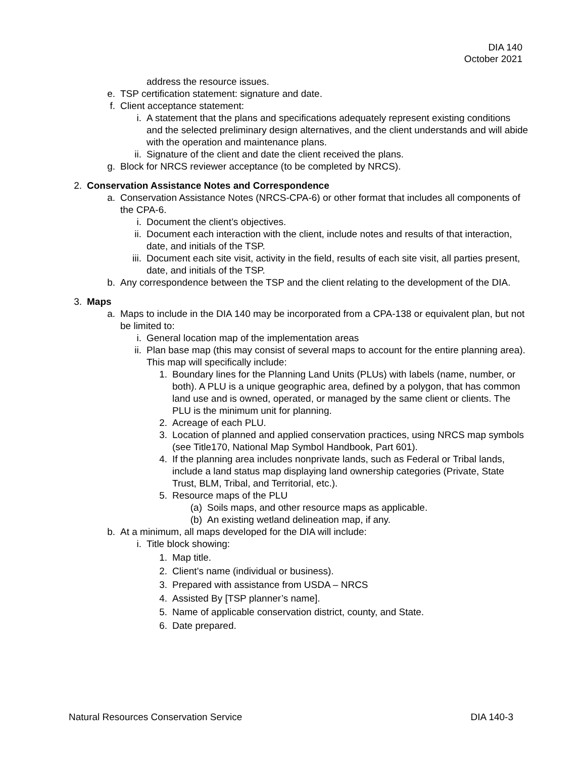DIA 140
October 2021
address the resource issues.
e. TSP certification statement: signature and date.
f. Client acceptance statement:
i. A statement that the plans and specifications adequately represent existing conditions and the selected preliminary design alternatives, and the client understands and will abide with the operation and maintenance plans.
ii. Signature of the client and date the client received the plans.
g. Block for NRCS reviewer acceptance (to be completed by NRCS).
2. Conservation Assistance Notes and Correspondence
a. Conservation Assistance Notes (NRCS-CPA-6) or other format that includes all components of the CPA-6.
i. Document the client’s objectives.
ii. Document each interaction with the client, include notes and results of that interaction, date, and initials of the TSP.
iii. Document each site visit, activity in the field, results of each site visit, all parties present, date, and initials of the TSP.
b. Any correspondence between the TSP and the client relating to the development of the DIA.
3. Maps
a. Maps to include in the DIA 140 may be incorporated from a CPA-138 or equivalent plan, but not be limited to:
i. General location map of the implementation areas
ii. Plan base map (this may consist of several maps to account for the entire planning area). This map will specifically include:
1. Boundary lines for the Planning Land Units (PLUs) with labels (name, number, or both). A PLU is a unique geographic area, defined by a polygon, that has common land use and is owned, operated, or managed by the same client or clients. The PLU is the minimum unit for planning.
2. Acreage of each PLU.
3. Location of planned and applied conservation practices, using NRCS map symbols (see Title170, National Map Symbol Handbook, Part 601).
4. If the planning area includes nonprivate lands, such as Federal or Tribal lands, include a land status map displaying land ownership categories (Private, State Trust, BLM, Tribal, and Territorial, etc.).
5. Resource maps of the PLU
(a) Soils maps, and other resource maps as applicable.
(b) An existing wetland delineation map, if any.
b. At a minimum, all maps developed for the DIA will include:
i. Title block showing:
1. Map title.
2. Client’s name (individual or business).
3. Prepared with assistance from USDA – NRCS
4. Assisted By [TSP planner’s name].
5. Name of applicable conservation district, county, and State.
6. Date prepared.
Natural Resources Conservation Service DIA 140-3